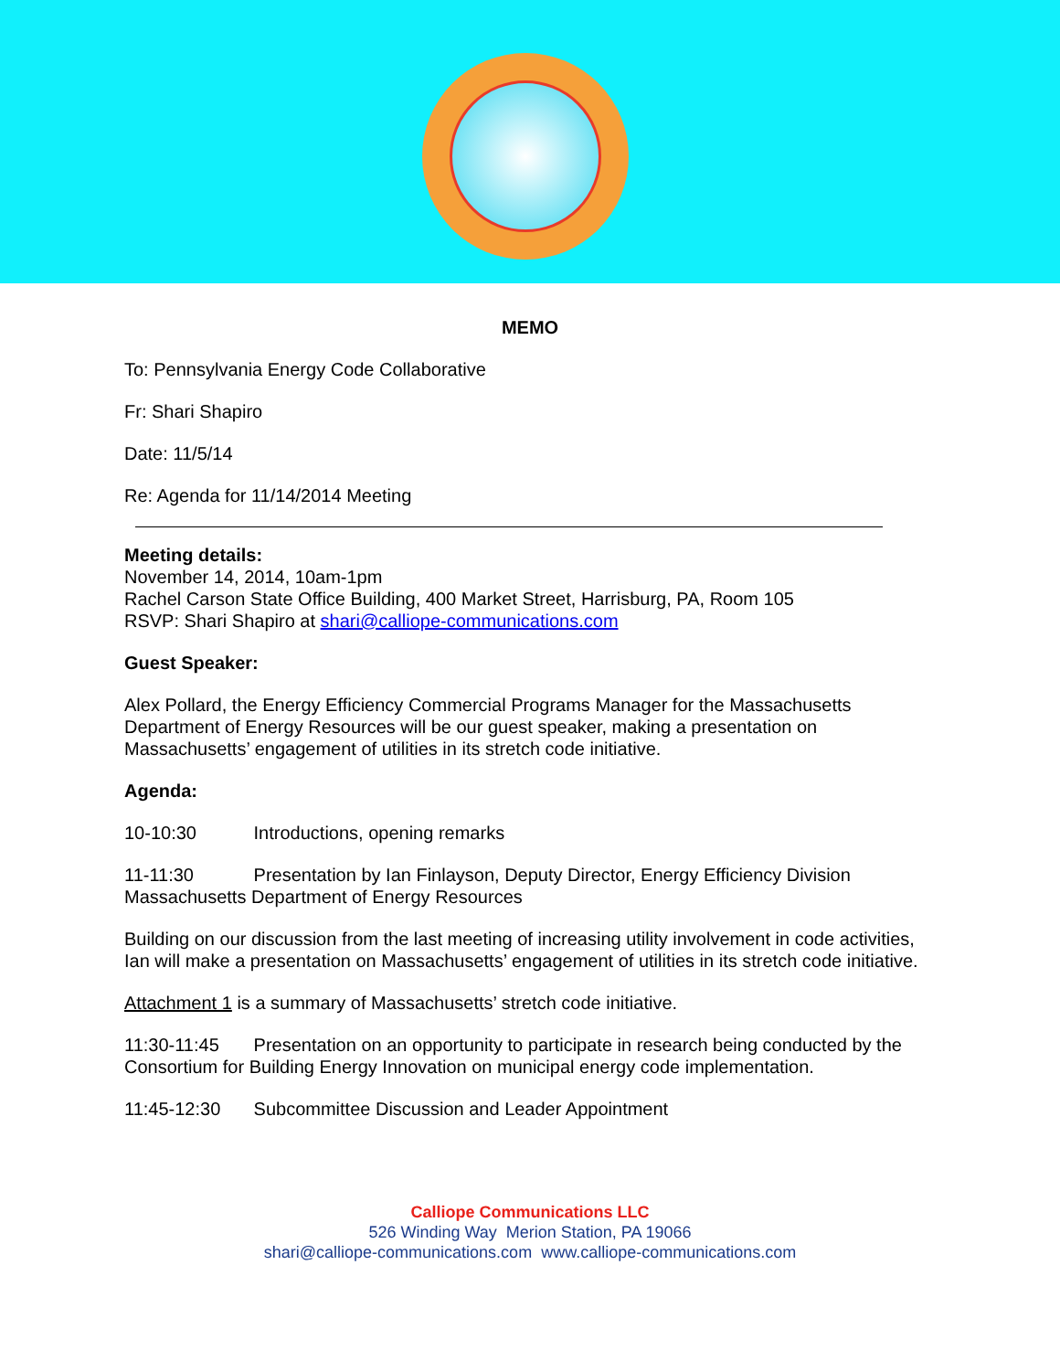MEMO
To: Pennsylvania Energy Code Collaborative
Fr: Shari Shapiro
Date: 11/5/14
Re: Agenda for 11/14/2014 Meeting
Meeting details:
November 14, 2014, 10am-1pm
Rachel Carson State Office Building, 400 Market Street, Harrisburg, PA, Room 105
RSVP: Shari Shapiro at shari@calliope-communications.com
Guest Speaker:
Alex Pollard, the Energy Efficiency Commercial Programs Manager for the Massachusetts Department of Energy Resources will be our guest speaker, making a presentation on Massachusetts’ engagement of utilities in its stretch code initiative.
Agenda:
10-10:30 Introductions, opening remarks
11-11:30 Presentation by Ian Finlayson, Deputy Director, Energy Efficiency Division Massachusetts Department of Energy Resources
Building on our discussion from the last meeting of increasing utility involvement in code activities, Ian will make a presentation on Massachusetts’ engagement of utilities in its stretch code initiative.
Attachment 1 is a summary of Massachusetts’ stretch code initiative.
11:30-11:45 Presentation on an opportunity to participate in research being conducted by the Consortium for Building Energy Innovation on municipal energy code implementation.
11:45-12:30 Subcommittee Discussion and Leader Appointment
Calliope Communications LLC
526 Winding Way Merion Station, PA 19066
shari@calliope-communications.com www.calliope-communications.com